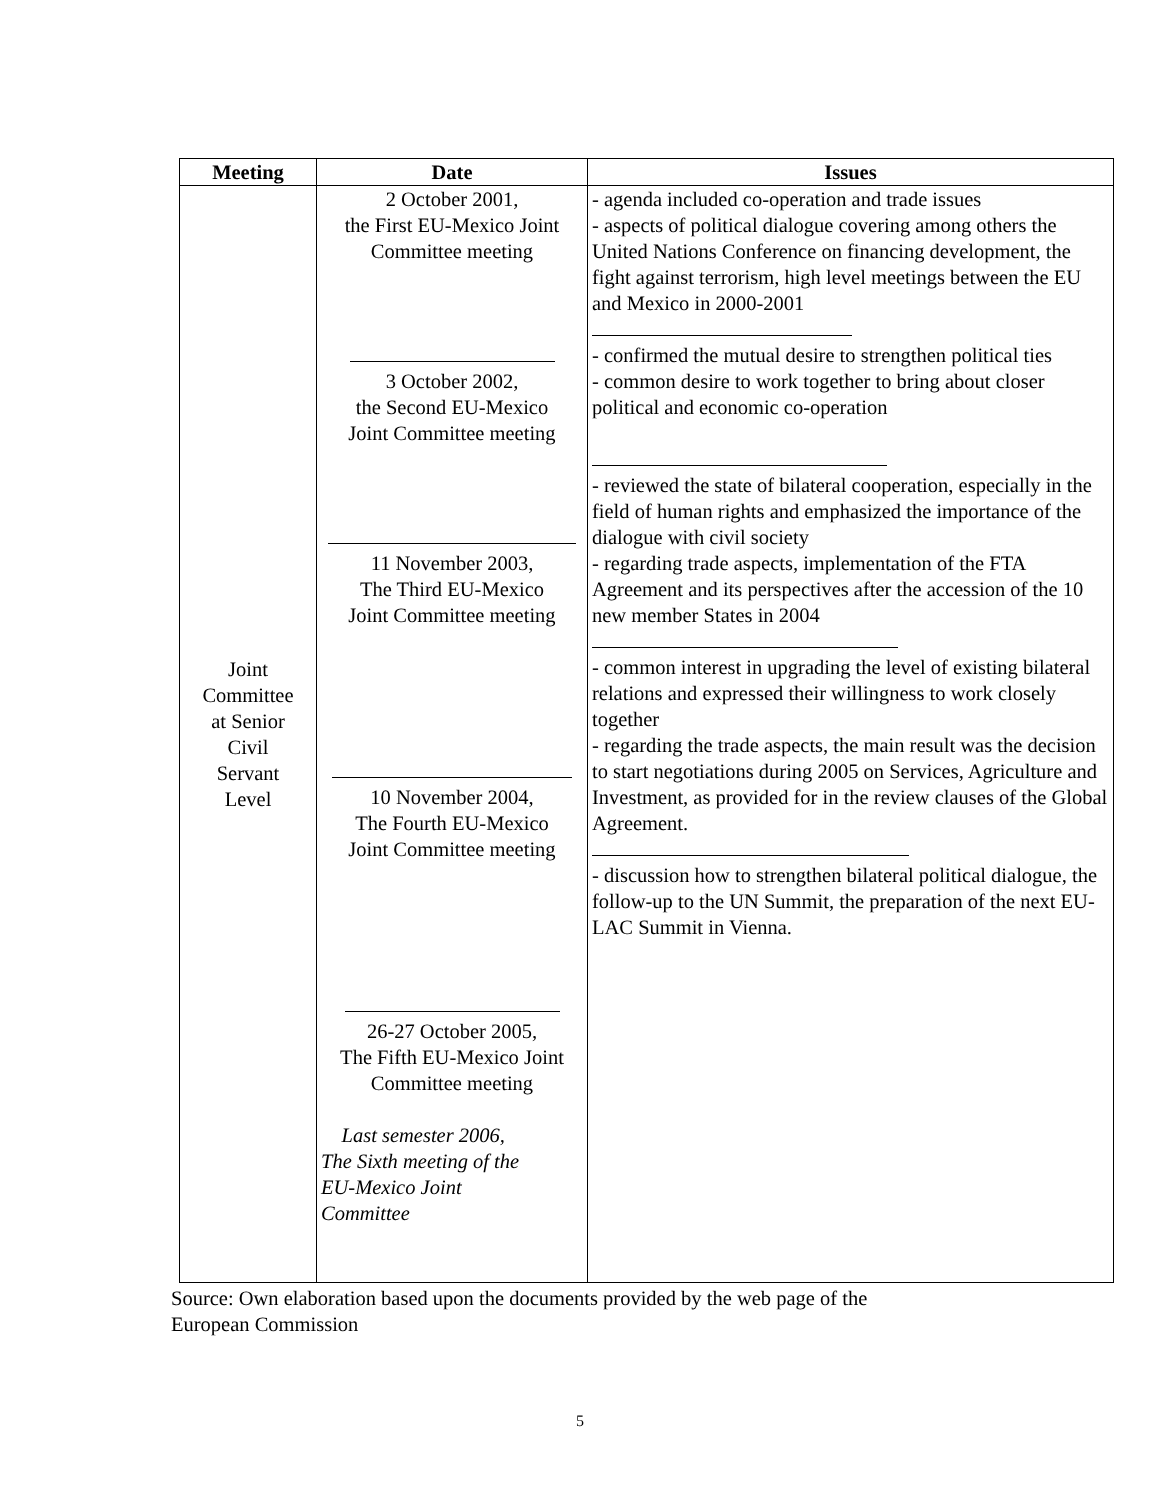| Meeting | Date | Issues |
| --- | --- | --- |
| Joint Committee at Senior Civil Servant Level | 2 October 2001, the First EU-Mexico Joint Committee meeting 3 October 2002, the Second EU-Mexico Joint Committee meeting 11 November 2003, The Third EU-Mexico Joint Committee meeting 10 November 2004, The Fourth EU-Mexico Joint Committee meeting 26-27 October 2005, The Fifth EU-Mexico Joint Committee meeting Last semester 2006, The Sixth meeting of the EU-Mexico Joint Committee | - agenda included co-operation and trade issues - aspects of political dialogue covering among others the United Nations Conference on financing development, the fight against terrorism, high level meetings between the EU and Mexico in 2000-2001 - confirmed the mutual desire to strengthen political ties - common desire to work together to bring about closer political and economic co-operation - reviewed the state of bilateral cooperation, especially in the field of human rights and emphasized the importance of the dialogue with civil society - regarding trade aspects, implementation of the FTA Agreement and its perspectives after the accession of the 10 new member States in 2004 - common interest in upgrading the level of existing bilateral relations and expressed their willingness to work closely together - regarding the trade aspects, the main result was the decision to start negotiations during 2005 on Services, Agriculture and Investment, as provided for in the review clauses of the Global Agreement. - discussion how to strengthen bilateral political dialogue, the follow-up to the UN Summit, the preparation of the next EU-LAC Summit in Vienna. |
Source: Own elaboration based upon the documents provided by the web page of the
European Commission
5